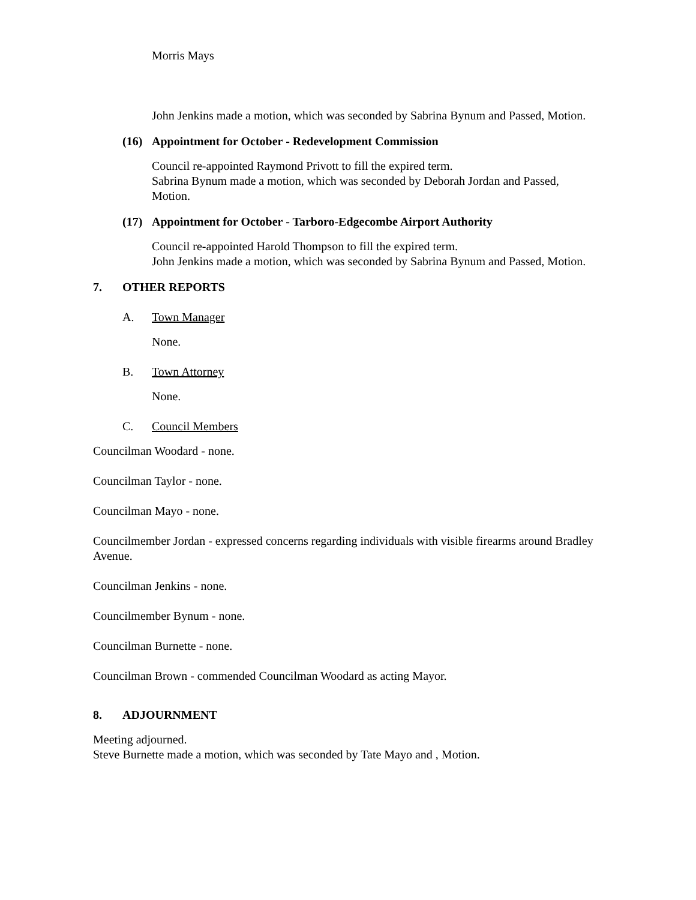Morris Mays
John Jenkins made a motion, which was seconded by Sabrina Bynum and Passed, Motion.
(16) Appointment for October - Redevelopment Commission
Council re-appointed Raymond Privott to fill the expired term.
Sabrina Bynum made a motion, which was seconded by Deborah Jordan and Passed, Motion.
(17) Appointment for October - Tarboro-Edgecombe Airport Authority
Council re-appointed Harold Thompson to fill the expired term.
John Jenkins made a motion, which was seconded by Sabrina Bynum and Passed, Motion.
7. OTHER REPORTS
A. Town Manager
None.
B. Town Attorney
None.
C. Council Members
Councilman Woodard - none.
Councilman Taylor - none.
Councilman Mayo - none.
Councilmember Jordan - expressed concerns regarding individuals with visible firearms around Bradley Avenue.
Councilman Jenkins - none.
Councilmember Bynum - none.
Councilman Burnette - none.
Councilman Brown - commended Councilman Woodard as acting Mayor.
8. ADJOURNMENT
Meeting adjourned.
Steve Burnette made a motion, which was seconded by Tate Mayo and , Motion.